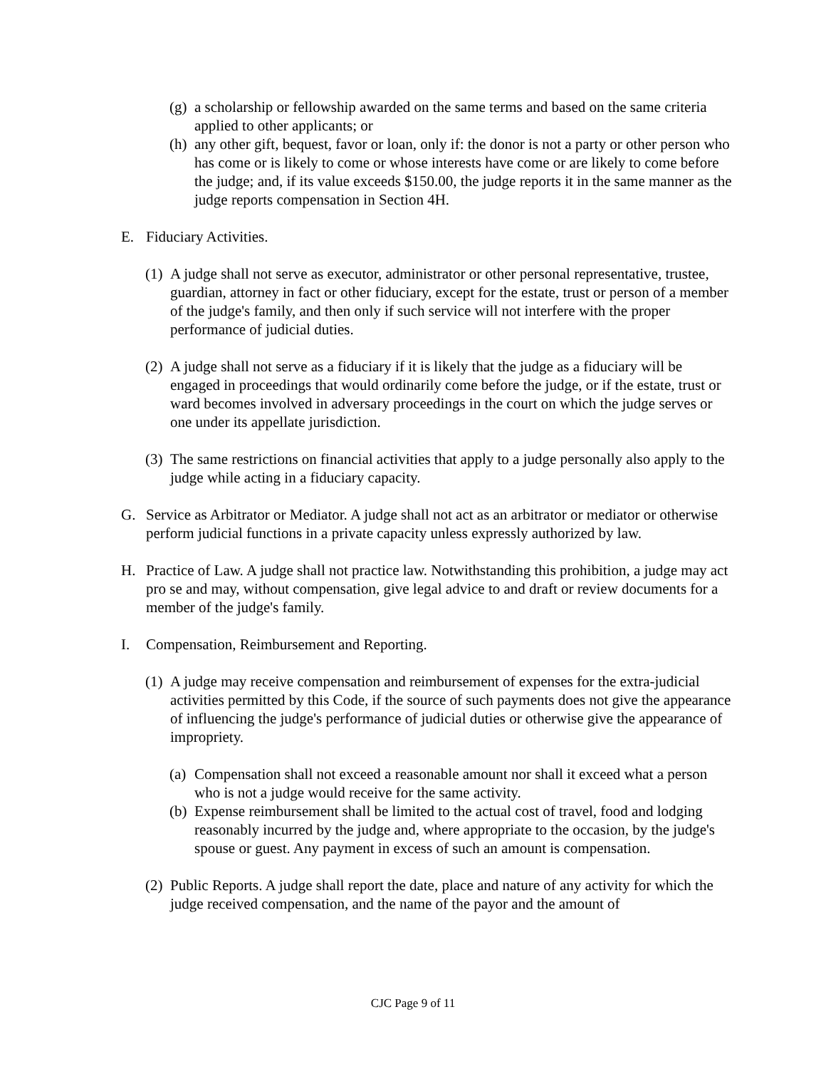(g) a scholarship or fellowship awarded on the same terms and based on the same criteria applied to other applicants; or
(h) any other gift, bequest, favor or loan, only if: the donor is not a party or other person who has come or is likely to come or whose interests have come or are likely to come before the judge; and, if its value exceeds $150.00, the judge reports it in the same manner as the judge reports compensation in Section 4H.
E. Fiduciary Activities.
(1) A judge shall not serve as executor, administrator or other personal representative, trustee, guardian, attorney in fact or other fiduciary, except for the estate, trust or person of a member of the judge's family, and then only if such service will not interfere with the proper performance of judicial duties.
(2) A judge shall not serve as a fiduciary if it is likely that the judge as a fiduciary will be engaged in proceedings that would ordinarily come before the judge, or if the estate, trust or ward becomes involved in adversary proceedings in the court on which the judge serves or one under its appellate jurisdiction.
(3) The same restrictions on financial activities that apply to a judge personally also apply to the judge while acting in a fiduciary capacity.
G. Service as Arbitrator or Mediator. A judge shall not act as an arbitrator or mediator or otherwise perform judicial functions in a private capacity unless expressly authorized by law.
H. Practice of Law. A judge shall not practice law. Notwithstanding this prohibition, a judge may act pro se and may, without compensation, give legal advice to and draft or review documents for a member of the judge's family.
I. Compensation, Reimbursement and Reporting.
(1) A judge may receive compensation and reimbursement of expenses for the extra-judicial activities permitted by this Code, if the source of such payments does not give the appearance of influencing the judge's performance of judicial duties or otherwise give the appearance of impropriety.
(a) Compensation shall not exceed a reasonable amount nor shall it exceed what a person who is not a judge would receive for the same activity.
(b) Expense reimbursement shall be limited to the actual cost of travel, food and lodging reasonably incurred by the judge and, where appropriate to the occasion, by the judge's spouse or guest. Any payment in excess of such an amount is compensation.
(2) Public Reports. A judge shall report the date, place and nature of any activity for which the judge received compensation, and the name of the payor and the amount of
CJC Page 9 of 11